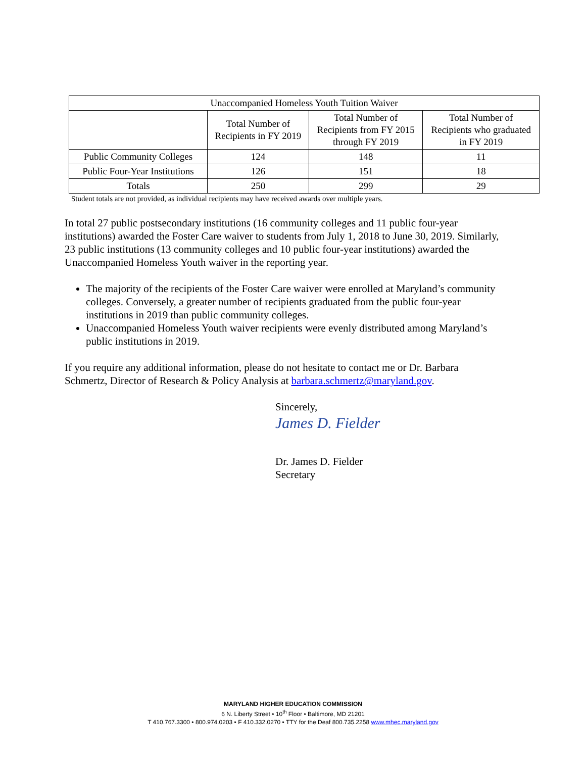| Unaccompanied Homeless Youth Tuition Waiver | | | |
| --- | --- | --- | --- |
| | Total Number of Recipients in FY 2019 | Total Number of Recipients from FY 2015 through FY 2019 | Total Number of Recipients who graduated in FY 2019 |
| Public Community Colleges | 124 | 148 | 11 |
| Public Four-Year Institutions | 126 | 151 | 18 |
| Totals | 250 | 299 | 29 |
Student totals are not provided, as individual recipients may have received awards over multiple years.
In total 27 public postsecondary institutions (16 community colleges and 11 public four-year institutions) awarded the Foster Care waiver to students from July 1, 2018 to June 30, 2019. Similarly, 23 public institutions (13 community colleges and 10 public four-year institutions) awarded the Unaccompanied Homeless Youth waiver in the reporting year.
The majority of the recipients of the Foster Care waiver were enrolled at Maryland’s community colleges. Conversely, a greater number of recipients graduated from the public four-year institutions in 2019 than public community colleges.
Unaccompanied Homeless Youth waiver recipients were evenly distributed among Maryland’s public institutions in 2019.
If you require any additional information, please do not hesitate to contact me or Dr. Barbara Schmertz, Director of Research & Policy Analysis at barbara.schmertz@maryland.gov.
Sincerely,
James D. Fielder
Dr. James D. Fielder
Secretary
MARYLAND HIGHER EDUCATION COMMISSION
6 N. Liberty Street • 10<sup>th</sup> Floor • Baltimore, MD 21201
T 410.767.3300 • 800.974.0203 • F 410.332.0270 • TTY for the Deaf 800.735.2258 www.mhec.maryland.gov